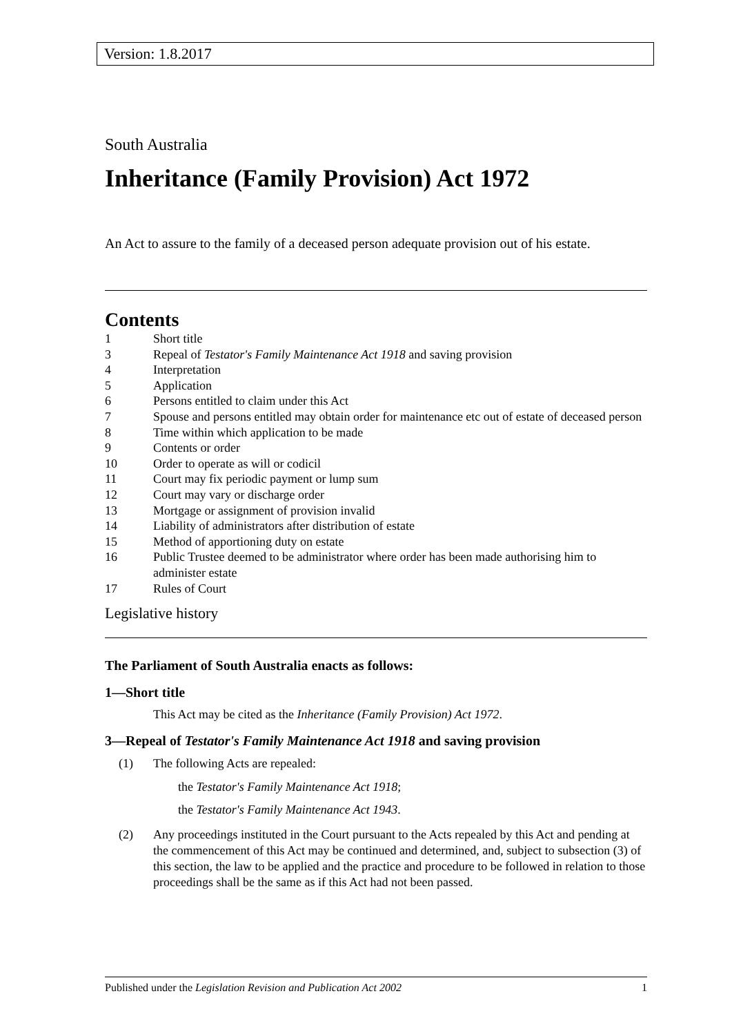Version: 1.8.2017
South Australia
Inheritance (Family Provision) Act 1972
An Act to assure to the family of a deceased person adequate provision out of his estate.
Contents
1 Short title
3 Repeal of Testator's Family Maintenance Act 1918 and saving provision
4 Interpretation
5 Application
6 Persons entitled to claim under this Act
7 Spouse and persons entitled may obtain order for maintenance etc out of estate of deceased person
8 Time within which application to be made
9 Contents or order
10 Order to operate as will or codicil
11 Court may fix periodic payment or lump sum
12 Court may vary or discharge order
13 Mortgage or assignment of provision invalid
14 Liability of administrators after distribution of estate
15 Method of apportioning duty on estate
16 Public Trustee deemed to be administrator where order has been made authorising him to administer estate
17 Rules of Court
Legislative history
The Parliament of South Australia enacts as follows:
1—Short title
This Act may be cited as the Inheritance (Family Provision) Act 1972.
3—Repeal of Testator's Family Maintenance Act 1918 and saving provision
(1) The following Acts are repealed:
the Testator's Family Maintenance Act 1918;
the Testator's Family Maintenance Act 1943.
(2) Any proceedings instituted in the Court pursuant to the Acts repealed by this Act and pending at the commencement of this Act may be continued and determined, and, subject to subsection (3) of this section, the law to be applied and the practice and procedure to be followed in relation to those proceedings shall be the same as if this Act had not been passed.
Published under the Legislation Revision and Publication Act 2002 1